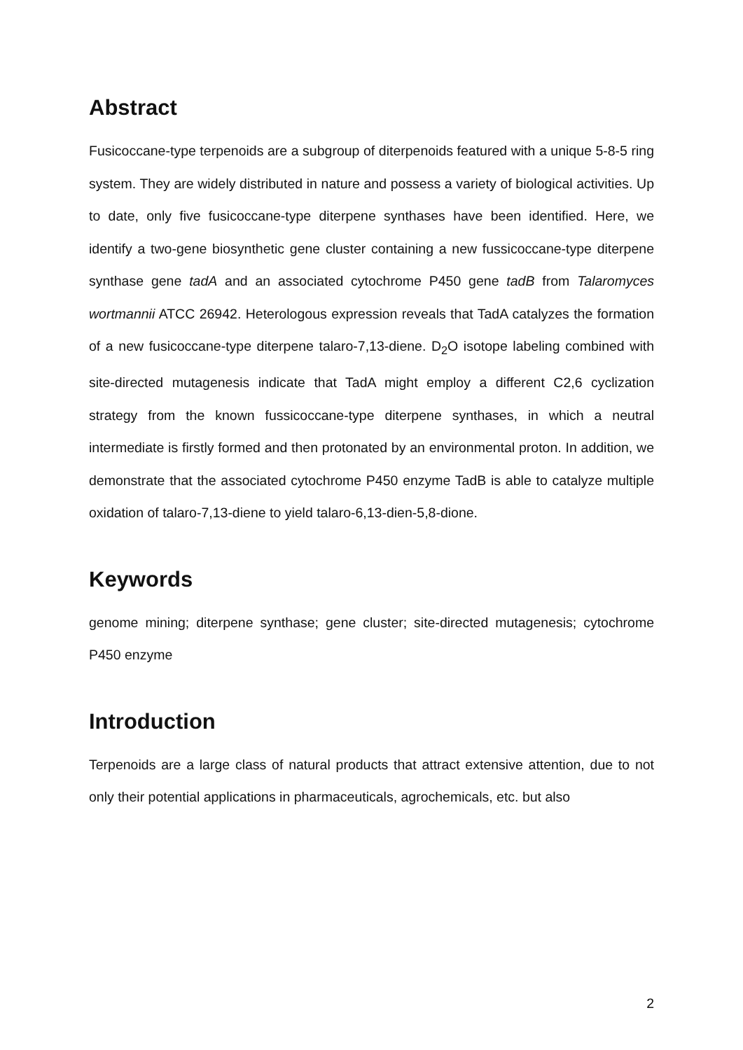Abstract
Fusicoccane-type terpenoids are a subgroup of diterpenoids featured with a unique 5-8-5 ring system. They are widely distributed in nature and possess a variety of biological activities. Up to date, only five fusicoccane-type diterpene synthases have been identified. Here, we identify a two-gene biosynthetic gene cluster containing a new fussicoccane-type diterpene synthase gene tadA and an associated cytochrome P450 gene tadB from Talaromyces wortmannii ATCC 26942. Heterologous expression reveals that TadA catalyzes the formation of a new fusicoccane-type diterpene talaro-7,13-diene. D<sub>2</sub>O isotope labeling combined with site-directed mutagenesis indicate that TadA might employ a different C2,6 cyclization strategy from the known fussicoccane-type diterpene synthases, in which a neutral intermediate is firstly formed and then protonated by an environmental proton. In addition, we demonstrate that the associated cytochrome P450 enzyme TadB is able to catalyze multiple oxidation of talaro-7,13-diene to yield talaro-6,13-dien-5,8-dione.
Keywords
genome mining; diterpene synthase; gene cluster; site-directed mutagenesis; cytochrome P450 enzyme
Introduction
Terpenoids are a large class of natural products that attract extensive attention, due to not only their potential applications in pharmaceuticals, agrochemicals, etc. but also
2